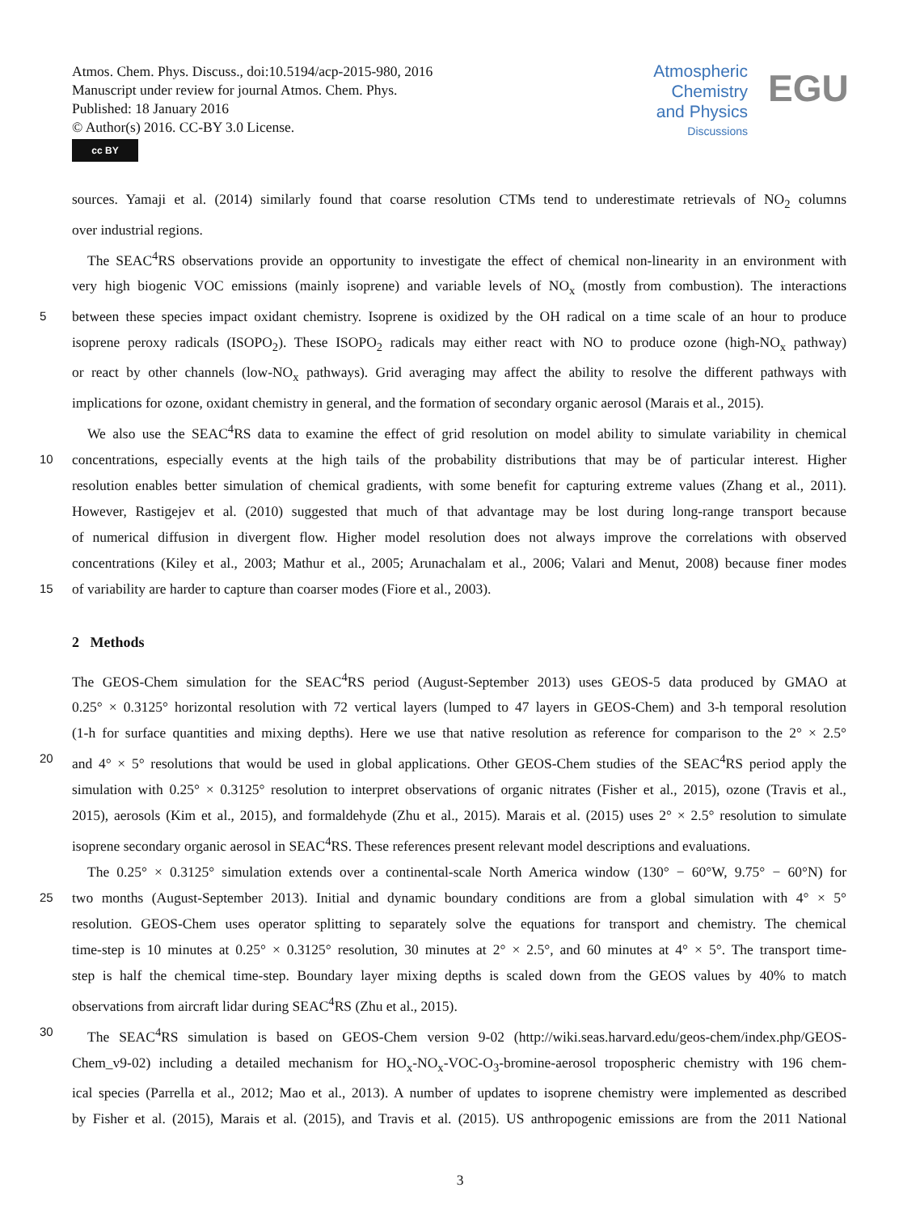Atmos. Chem. Phys. Discuss., doi:10.5194/acp-2015-980, 2016
Manuscript under review for journal Atmos. Chem. Phys.
Published: 18 January 2016
© Author(s) 2016. CC-BY 3.0 License.
cc BY
Atmospheric
Chemistry
and Physics
Discussions
EGU
sources. Yamaji et al. (2014) similarly found that coarse resolution CTMs tend to underestimate retrievals of NO<sub>2</sub> columns
over industrial regions.
The SEAC<sup>4</sup>RS observations provide an opportunity to investigate the effect of chemical non-linearity in an environment with
very high biogenic VOC emissions (mainly isoprene) and variable levels of NO<sub>x</sub> (mostly from combustion). The interactions
5 between these species impact oxidant chemistry. Isoprene is oxidized by the OH radical on a time scale of an hour to produce
isoprene peroxy radicals (ISOPO<sub>2</sub>). These ISOPO<sub>2</sub> radicals may either react with NO to produce ozone (high-NO<sub>x</sub> pathway)
or react by other channels (low-NO<sub>x</sub> pathways). Grid averaging may affect the ability to resolve the different pathways with
implications for ozone, oxidant chemistry in general, and the formation of secondary organic aerosol (Marais et al., 2015).
We also use the SEAC<sup>4</sup>RS data to examine the effect of grid resolution on model ability to simulate variability in chemical
10 concentrations, especially events at the high tails of the probability distributions that may be of particular interest. Higher
resolution enables better simulation of chemical gradients, with some benefit for capturing extreme values (Zhang et al., 2011).
However, Rastigejev et al. (2010) suggested that much of that advantage may be lost during long-range transport because
of numerical diffusion in divergent flow. Higher model resolution does not always improve the correlations with observed
concentrations (Kiley et al., 2003; Mathur et al., 2005; Arunachalam et al., 2006; Valari and Menut, 2008) because finer modes
15 of variability are harder to capture than coarser modes (Fiore et al., 2003).
2 Methods
The GEOS-Chem simulation for the SEAC<sup>4</sup>RS period (August-September 2013) uses GEOS-5 data produced by GMAO at
0.25° × 0.3125° horizontal resolution with 72 vertical layers (lumped to 47 layers in GEOS-Chem) and 3-h temporal resolution
(1-h for surface quantities and mixing depths). Here we use that native resolution as reference for comparison to the 2° × 2.5°
20 and 4° × 5° resolutions that would be used in global applications. Other GEOS-Chem studies of the SEAC<sup>4</sup>RS period apply the
simulation with 0.25° × 0.3125° resolution to interpret observations of organic nitrates (Fisher et al., 2015), ozone (Travis et al.,
2015), aerosols (Kim et al., 2015), and formaldehyde (Zhu et al., 2015). Marais et al. (2015) uses 2° × 2.5° resolution to simulate
isoprene secondary organic aerosol in SEAC<sup>4</sup>RS. These references present relevant model descriptions and evaluations.
The 0.25° × 0.3125° simulation extends over a continental-scale North America window (130° − 60°W, 9.75° − 60°N) for
25 two months (August-September 2013). Initial and dynamic boundary conditions are from a global simulation with 4° × 5°
resolution. GEOS-Chem uses operator splitting to separately solve the equations for transport and chemistry. The chemical
time-step is 10 minutes at 0.25° × 0.3125° resolution, 30 minutes at 2° × 2.5°, and 60 minutes at 4° × 5°. The transport time-
step is half the chemical time-step. Boundary layer mixing depths is scaled down from the GEOS values by 40% to match
observations from aircraft lidar during SEAC<sup>4</sup>RS (Zhu et al., 2015).
30 The SEAC<sup>4</sup>RS simulation is based on GEOS-Chem version 9-02 (http://wiki.seas.harvard.edu/geos-chem/index.php/GEOS-
Chem_v9-02) including a detailed mechanism for HO<sub>x</sub>-NO<sub>x</sub>-VOC-O<sub>3</sub>-bromine-aerosol tropospheric chemistry with 196 chem-
ical species (Parrella et al., 2012; Mao et al., 2013). A number of updates to isoprene chemistry were implemented as described
by Fisher et al. (2015), Marais et al. (2015), and Travis et al. (2015). US anthropogenic emissions are from the 2011 National
3